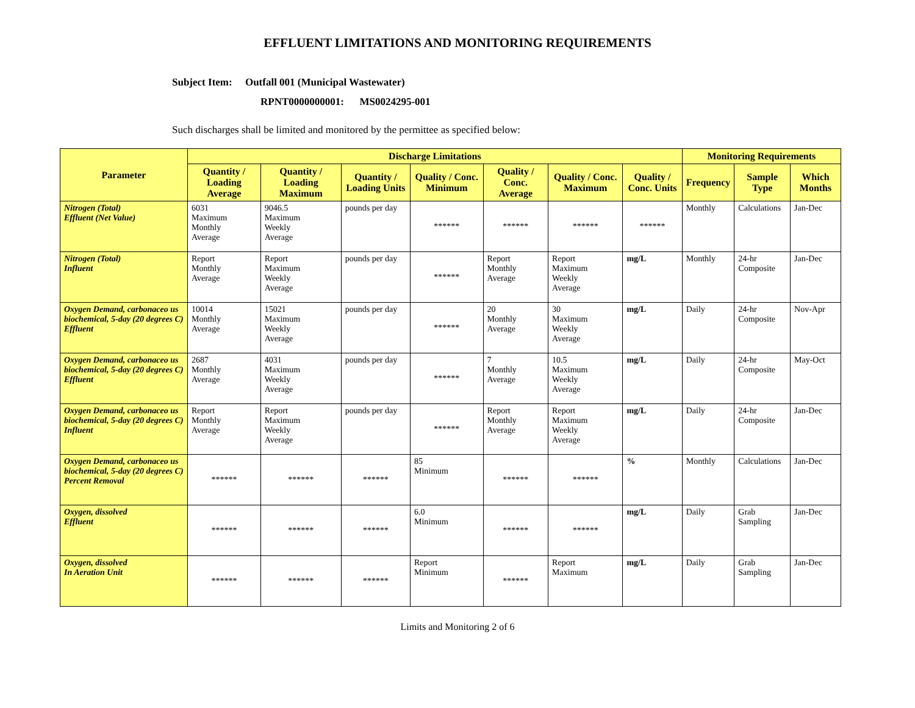EFFLUENT LIMITATIONS AND MONITORING REQUIREMENTS
Subject Item: Outfall 001 (Municipal Wastewater)
RPNT0000000001: MS0024295-001
Such discharges shall be limited and monitored by the permittee as specified below:
| Parameter | Discharge Limitations | | | | | | | Monitoring Requirements | | |
| --- | --- | --- | --- | --- | --- | --- | --- | --- | --- | --- |
| | Quantity / Loading Average | Quantity / Loading Maximum | Quantity / Loading Units | Quality / Conc. Minimum | Quality / Conc. Average | Quality / Conc. Maximum | Quality / Conc. Units | Frequency | Sample Type | Which Months |
| Nitrogen (Total) Effluent (Net Value) | 6031 Maximum Monthly Average | 9046.5 Maximum Weekly Average | pounds per day | ****** | ****** | ****** | ****** | Monthly | Calculations | Jan-Dec |
| Nitrogen (Total) Influent | Report Monthly Average | Report Maximum Weekly Average | pounds per day | ****** | Report Monthly Average | Report Maximum Weekly Average | mg/L | Monthly | 24-hr Composite | Jan-Dec |
| Oxygen Demand, carbonaceo us biochemical, 5-day (20 degrees C) Effluent | 10014 Monthly Average | 15021 Maximum Weekly Average | pounds per day | ****** | 20 Monthly Average | 30 Maximum Weekly Average | mg/L | Daily | 24-hr Composite | Nov-Apr |
| Oxygen Demand, carbonaceo us biochemical, 5-day (20 degrees C) Effluent | 2687 Monthly Average | 4031 Maximum Weekly Average | pounds per day | ****** | 7 Monthly Average | 10.5 Maximum Weekly Average | mg/L | Daily | 24-hr Composite | May-Oct |
| Oxygen Demand, carbonaceo us biochemical, 5-day (20 degrees C) Influent | Report Monthly Average | Report Maximum Weekly Average | pounds per day | ****** | Report Monthly Average | Report Maximum Weekly Average | mg/L | Daily | 24-hr Composite | Jan-Dec |
| Oxygen Demand, carbonaceo us biochemical, 5-day (20 degrees C) Percent Removal | ****** | ****** | ****** | 85 Minimum | ****** | ****** | % | Monthly | Calculations | Jan-Dec |
| Oxygen, dissolved Effluent | ****** | ****** | ****** | 6.0 Minimum | ****** | ****** | mg/L | Daily | Grab Sampling | Jan-Dec |
| Oxygen, dissolved In Aeration Unit | ****** | ****** | ****** | Report Minimum | ****** | Report Maximum | mg/L | Daily | Grab Sampling | Jan-Dec |
Limits and Monitoring 2 of 6